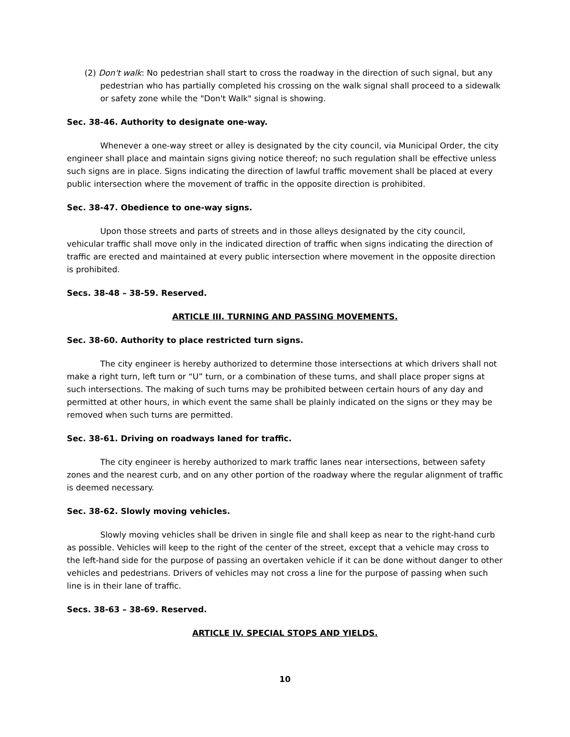(2) Don't walk: No pedestrian shall start to cross the roadway in the direction of such signal, but any pedestrian who has partially completed his crossing on the walk signal shall proceed to a sidewalk or safety zone while the "Don't Walk" signal is showing.
Sec. 38-46. Authority to designate one-way.
Whenever a one-way street or alley is designated by the city council, via Municipal Order, the city engineer shall place and maintain signs giving notice thereof; no such regulation shall be effective unless such signs are in place. Signs indicating the direction of lawful traffic movement shall be placed at every public intersection where the movement of traffic in the opposite direction is prohibited.
Sec. 38-47. Obedience to one-way signs.
Upon those streets and parts of streets and in those alleys designated by the city council, vehicular traffic shall move only in the indicated direction of traffic when signs indicating the direction of traffic are erected and maintained at every public intersection where movement in the opposite direction is prohibited.
Secs. 38-48 – 38-59. Reserved.
ARTICLE III. TURNING AND PASSING MOVEMENTS.
Sec. 38-60. Authority to place restricted turn signs.
The city engineer is hereby authorized to determine those intersections at which drivers shall not make a right turn, left turn or “U” turn, or a combination of these turns, and shall place proper signs at such intersections. The making of such turns may be prohibited between certain hours of any day and permitted at other hours, in which event the same shall be plainly indicated on the signs or they may be removed when such turns are permitted.
Sec. 38-61. Driving on roadways laned for traffic.
The city engineer is hereby authorized to mark traffic lanes near intersections, between safety zones and the nearest curb, and on any other portion of the roadway where the regular alignment of traffic is deemed necessary.
Sec. 38-62. Slowly moving vehicles.
Slowly moving vehicles shall be driven in single file and shall keep as near to the right-hand curb as possible. Vehicles will keep to the right of the center of the street, except that a vehicle may cross to the left-hand side for the purpose of passing an overtaken vehicle if it can be done without danger to other vehicles and pedestrians. Drivers of vehicles may not cross a line for the purpose of passing when such line is in their lane of traffic.
Secs. 38-63 – 38-69. Reserved.
ARTICLE IV. SPECIAL STOPS AND YIELDS.
10